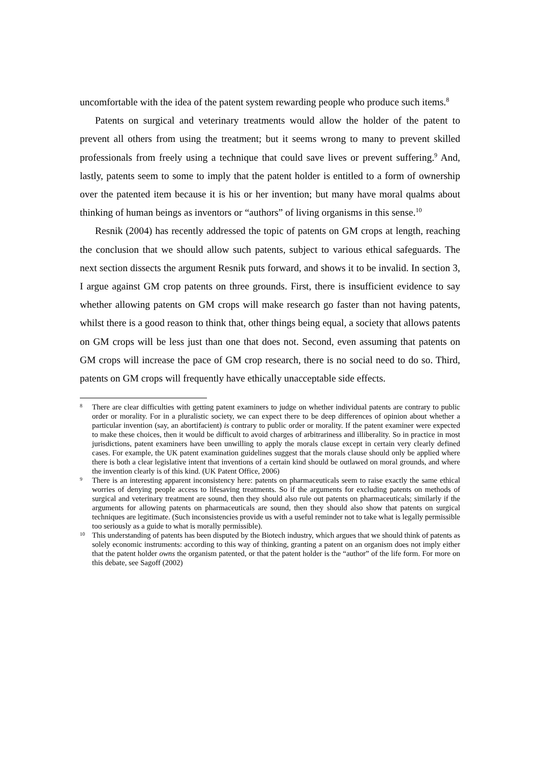uncomfortable with the idea of the patent system rewarding people who produce such items.<sup>8</sup>
Patents on surgical and veterinary treatments would allow the holder of the patent to prevent all others from using the treatment; but it seems wrong to many to prevent skilled professionals from freely using a technique that could save lives or prevent suffering.<sup>9</sup> And, lastly, patents seem to some to imply that the patent holder is entitled to a form of ownership over the patented item because it is his or her invention; but many have moral qualms about thinking of human beings as inventors or “authors” of living organisms in this sense.<sup>10</sup>
Resnik (2004) has recently addressed the topic of patents on GM crops at length, reaching the conclusion that we should allow such patents, subject to various ethical safeguards. The next section dissects the argument Resnik puts forward, and shows it to be invalid. In section 3, I argue against GM crop patents on three grounds. First, there is insufficient evidence to say whether allowing patents on GM crops will make research go faster than not having patents, whilst there is a good reason to think that, other things being equal, a society that allows patents on GM crops will be less just than one that does not. Second, even assuming that patents on GM crops will increase the pace of GM crop research, there is no social need to do so. Third, patents on GM crops will frequently have ethically unacceptable side effects.
8 There are clear difficulties with getting patent examiners to judge on whether individual patents are contrary to public order or morality. For in a pluralistic society, we can expect there to be deep differences of opinion about whether a particular invention (say, an abortifacient) is contrary to public order or morality. If the patent examiner were expected to make these choices, then it would be difficult to avoid charges of arbitrariness and illiberality. So in practice in most jurisdictions, patent examiners have been unwilling to apply the morals clause except in certain very clearly defined cases. For example, the UK patent examination guidelines suggest that the morals clause should only be applied where there is both a clear legislative intent that inventions of a certain kind should be outlawed on moral grounds, and where the invention clearly is of this kind. (UK Patent Office, 2006)
9 There is an interesting apparent inconsistency here: patents on pharmaceuticals seem to raise exactly the same ethical worries of denying people access to lifesaving treatments. So if the arguments for excluding patents on methods of surgical and veterinary treatment are sound, then they should also rule out patents on pharmaceuticals; similarly if the arguments for allowing patents on pharmaceuticals are sound, then they should also show that patents on surgical techniques are legitimate. (Such inconsistencies provide us with a useful reminder not to take what is legally permissible too seriously as a guide to what is morally permissible).
10 This understanding of patents has been disputed by the Biotech industry, which argues that we should think of patents as solely economic instruments: according to this way of thinking, granting a patent on an organism does not imply either that the patent holder owns the organism patented, or that the patent holder is the “author” of the life form. For more on this debate, see Sagoff (2002)